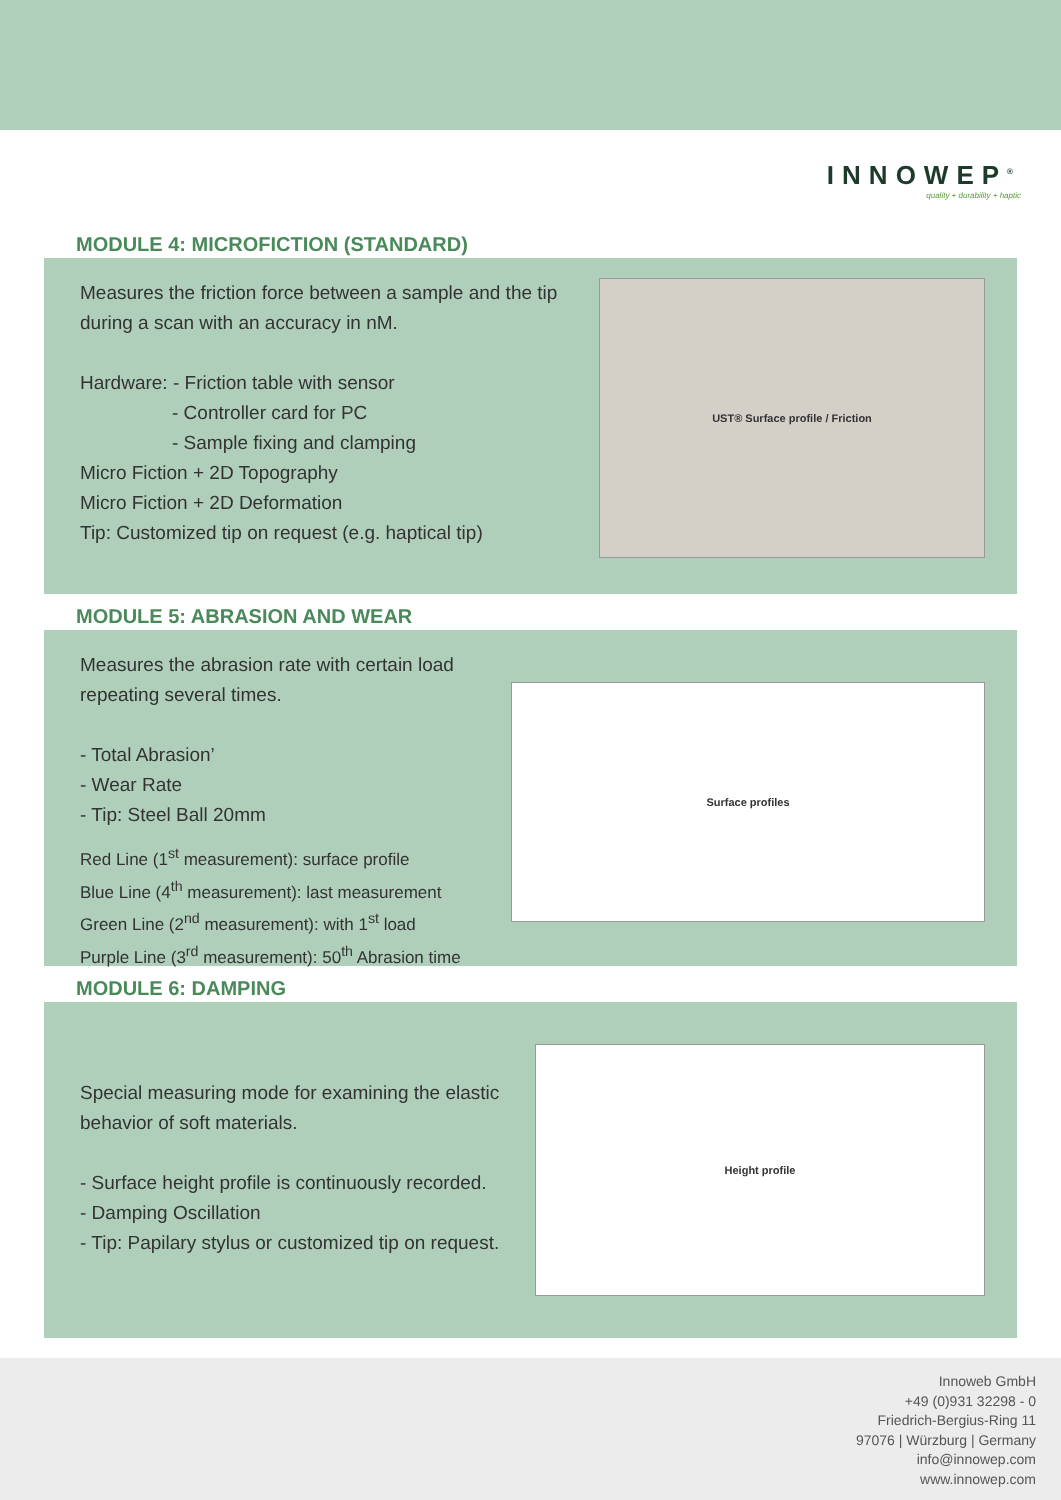INNOWEP<sup>®</sup>
quality + durability + haptic
MODULE 4: MICROFICTION (STANDARD)
Measures the friction force between a sample and the tip
during a scan with an accuracy in nM.
Hardware: - Friction table with sensor
- Controller card for PC
- Sample fixing and clamping
Micro Fiction + 2D Topography
Micro Fiction + 2D Deformation
Tip: Customized tip on request (e.g. haptical tip)
UST® Surface profile / Friction
MODULE 5: ABRASION AND WEAR
Measures the abrasion rate with certain load
repeating several times.
- Total Abrasion’
- Wear Rate
- Tip: Steel Ball 20mm
Red Line (1<sup>st</sup> measurement): surface profile
Blue Line (4<sup>th</sup> measurement): last measurement
Green Line (2<sup>nd</sup> measurement): with 1<sup>st</sup> load
Purple Line (3<sup>rd</sup> measurement): 50<sup>th</sup> Abrasion time
Surface profiles
MODULE 6: DAMPING
Special measuring mode for examining the elastic
behavior of soft materials.
- Surface height profile is continuously recorded.
- Damping Oscillation
- Tip: Papilary stylus or customized tip on request.
Height profile
Innoweb GmbH
+49 (0)931 32298 - 0
Friedrich-Bergius-Ring 11
97076 | Würzburg | Germany
info@innowep.com
www.innowep.com